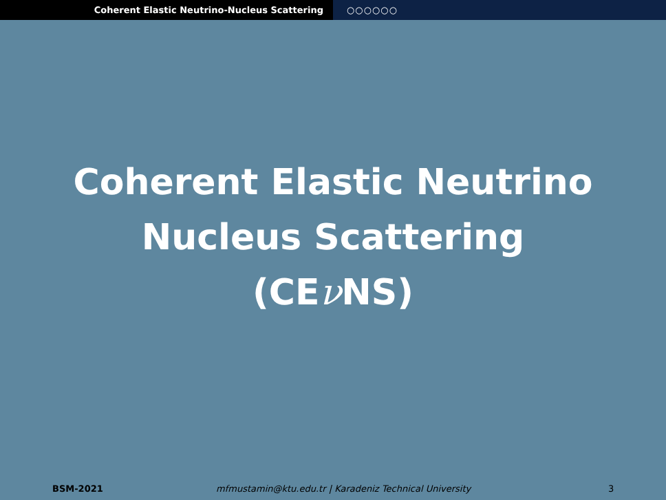Coherent Elastic Neutrino-Nucleus Scattering ○○○○○○
Coherent Elastic Neutrino
Nucleus Scattering
(CEν NS)
BSM-2021 mfmustamin@ktu.edu.tr | Karadeniz Technical University 3